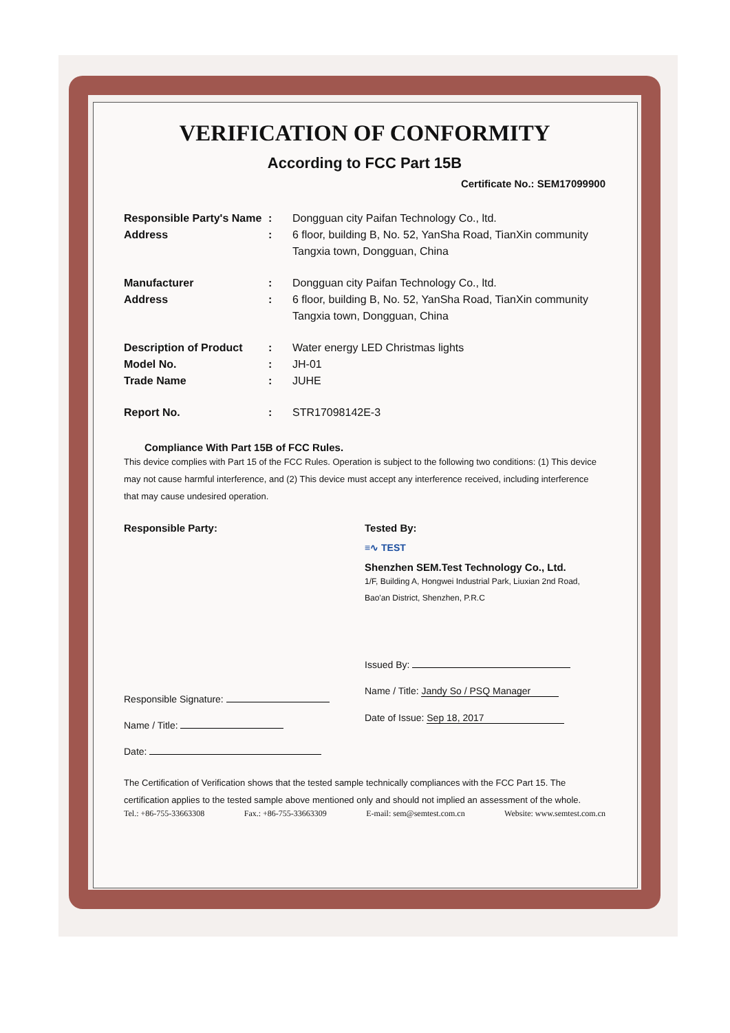VERIFICATION OF CONFORMITY
According to FCC Part 15B
Certificate No.: SEM17099900
Responsible Party's Name
: Dongguan city Paifan Technology Co., ltd.
Address : 6 floor, building B, No. 52, YanSha Road, TianXin community Tangxia town, Dongguan, China
Manufacturer : Dongguan city Paifan Technology Co., ltd.
Address : 6 floor, building B, No. 52, YanSha Road, TianXin community Tangxia town, Dongguan, China
Description of Product
: Water energy LED Christmas lights
Model No. : JH-01
Trade Name : JUHE
Report No. : STR17098142E-3
Compliance With Part 15B of FCC Rules.
This device complies with Part 15 of the FCC Rules. Operation is subject to the following two conditions: (1) This device may not cause harmful interference, and (2) This device must accept any interference received, including interference that may cause undesired operation.
Responsible Party:
Responsible Signature:
Name / Title:
Date:
Tested By:
≡∿ TEST
Shenzhen SEM.Test Technology Co., Ltd.
1/F, Building A, Hongwei Industrial Park, Liuxian 2nd Road, Bao'an District, Shenzhen, P.R.C
Issued By:
Name / Title: Jandy So / PSQ Manager
Date of Issue: Sep 18, 2017
The Certification of Verification shows that the tested sample technically compliances with the FCC Part 15. The certification applies to the tested sample above mentioned only and should not implied an assessment of the whole.
Tel.: +86-755-33663308 Fax.: +86-755-33663309 E-mail: sem@semtest.com.cn Website: www.semtest.com.cn